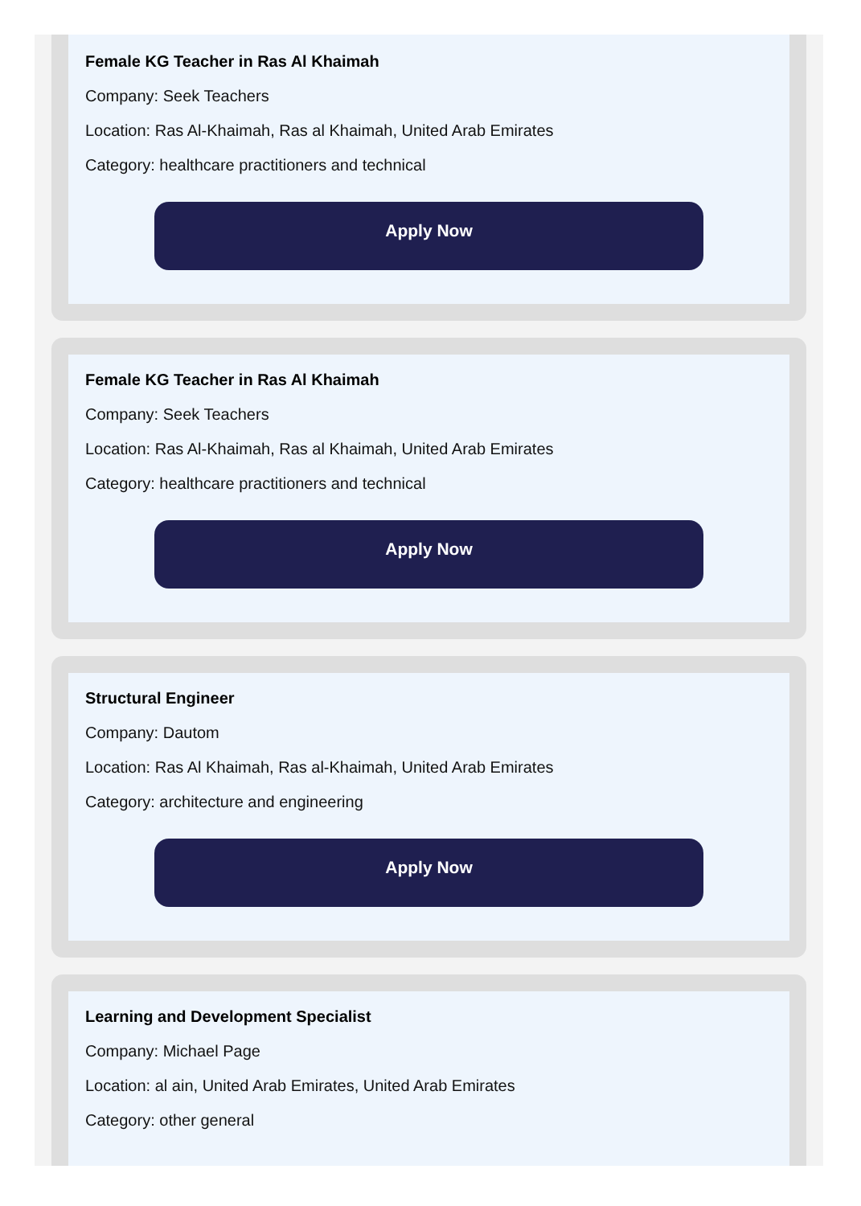Female KG Teacher in Ras Al Khaimah
Company: Seek Teachers
Location: Ras Al-Khaimah, Ras al Khaimah, United Arab Emirates
Category: healthcare practitioners and technical
Apply Now
Female KG Teacher in Ras Al Khaimah
Company: Seek Teachers
Location: Ras Al-Khaimah, Ras al Khaimah, United Arab Emirates
Category: healthcare practitioners and technical
Apply Now
Structural Engineer
Company: Dautom
Location: Ras Al Khaimah, Ras al-Khaimah, United Arab Emirates
Category: architecture and engineering
Apply Now
Learning and Development Specialist
Company: Michael Page
Location: al ain, United Arab Emirates, United Arab Emirates
Category: other general